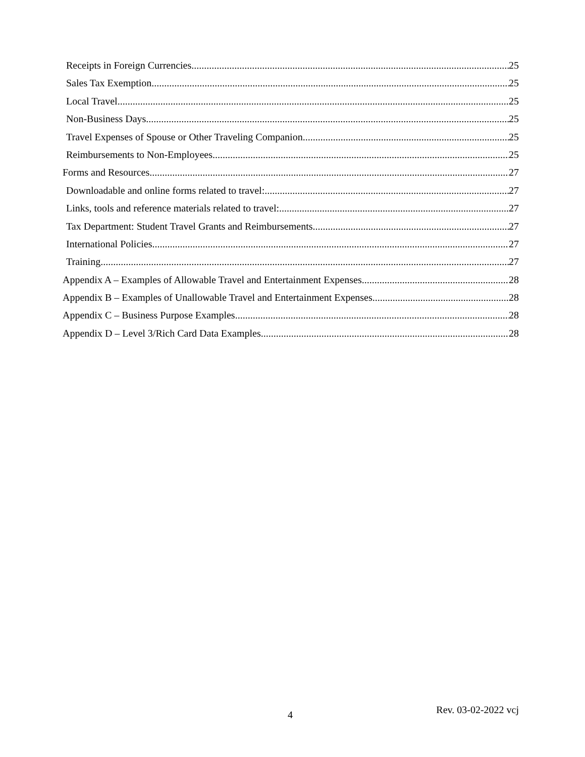Receipts in Foreign Currencies 25
Sales Tax Exemption 25
Local Travel 25
Non-Business Days 25
Travel Expenses of Spouse or Other Traveling Companion 25
Reimbursements to Non-Employees 25
Forms and Resources 27
Downloadable and online forms related to travel: 27
Links, tools and reference materials related to travel: 27
Tax Department: Student Travel Grants and Reimbursements 27
International Policies 27
Training 27
Appendix A – Examples of Allowable Travel and Entertainment Expenses 28
Appendix B – Examples of Unallowable Travel and Entertainment Expenses 28
Appendix C – Business Purpose Examples 28
Appendix D – Level 3/Rich Card Data Examples 28
4 Rev. 03-02-2022 vcj